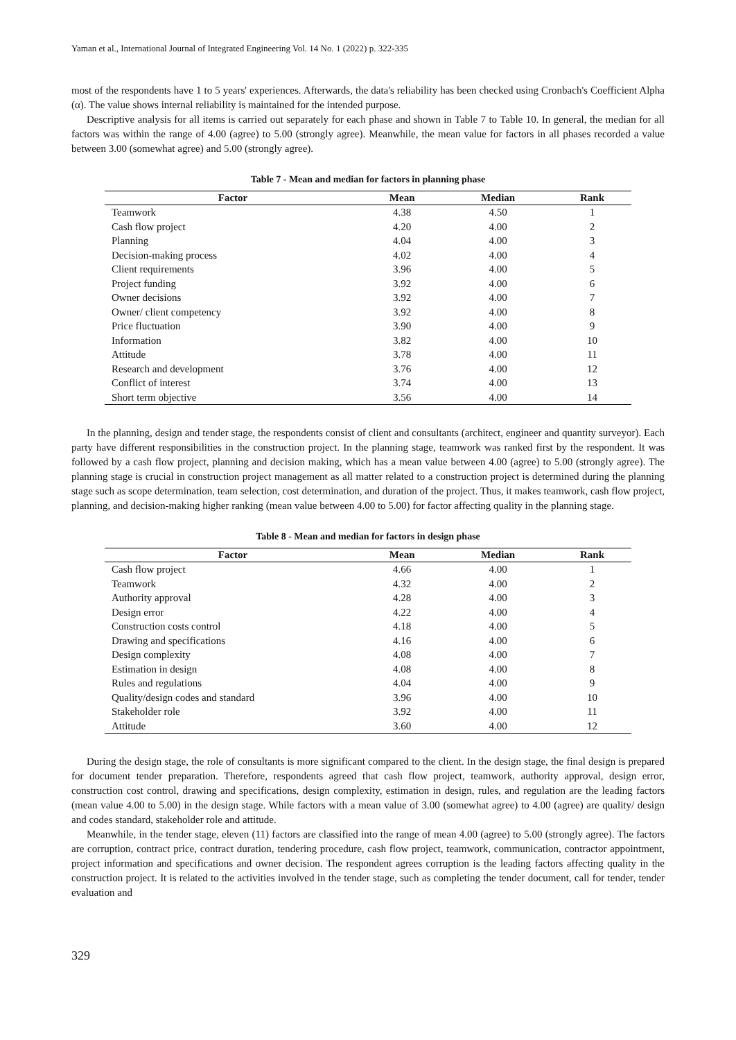Yaman et al., International Journal of Integrated Engineering Vol. 14 No. 1 (2022) p. 322-335
most of the respondents have 1 to 5 years' experiences. Afterwards, the data's reliability has been checked using Cronbach's Coefficient Alpha (α). The value shows internal reliability is maintained for the intended purpose.
Descriptive analysis for all items is carried out separately for each phase and shown in Table 7 to Table 10. In general, the median for all factors was within the range of 4.00 (agree) to 5.00 (strongly agree). Meanwhile, the mean value for factors in all phases recorded a value between 3.00 (somewhat agree) and 5.00 (strongly agree).
Table 7 - Mean and median for factors in planning phase
| Factor | Mean | Median | Rank |
| --- | --- | --- | --- |
| Teamwork | 4.38 | 4.50 | 1 |
| Cash flow project | 4.20 | 4.00 | 2 |
| Planning | 4.04 | 4.00 | 3 |
| Decision-making process | 4.02 | 4.00 | 4 |
| Client requirements | 3.96 | 4.00 | 5 |
| Project funding | 3.92 | 4.00 | 6 |
| Owner decisions | 3.92 | 4.00 | 7 |
| Owner/ client competency | 3.92 | 4.00 | 8 |
| Price fluctuation | 3.90 | 4.00 | 9 |
| Information | 3.82 | 4.00 | 10 |
| Attitude | 3.78 | 4.00 | 11 |
| Research and development | 3.76 | 4.00 | 12 |
| Conflict of interest | 3.74 | 4.00 | 13 |
| Short term objective | 3.56 | 4.00 | 14 |
In the planning, design and tender stage, the respondents consist of client and consultants (architect, engineer and quantity surveyor). Each party have different responsibilities in the construction project. In the planning stage, teamwork was ranked first by the respondent. It was followed by a cash flow project, planning and decision making, which has a mean value between 4.00 (agree) to 5.00 (strongly agree). The planning stage is crucial in construction project management as all matter related to a construction project is determined during the planning stage such as scope determination, team selection, cost determination, and duration of the project. Thus, it makes teamwork, cash flow project, planning, and decision-making higher ranking (mean value between 4.00 to 5.00) for factor affecting quality in the planning stage.
Table 8 - Mean and median for factors in design phase
| Factor | Mean | Median | Rank |
| --- | --- | --- | --- |
| Cash flow project | 4.66 | 4.00 | 1 |
| Teamwork | 4.32 | 4.00 | 2 |
| Authority approval | 4.28 | 4.00 | 3 |
| Design error | 4.22 | 4.00 | 4 |
| Construction costs control | 4.18 | 4.00 | 5 |
| Drawing and specifications | 4.16 | 4.00 | 6 |
| Design complexity | 4.08 | 4.00 | 7 |
| Estimation in design | 4.08 | 4.00 | 8 |
| Rules and regulations | 4.04 | 4.00 | 9 |
| Quality/design codes and standard | 3.96 | 4.00 | 10 |
| Stakeholder role | 3.92 | 4.00 | 11 |
| Attitude | 3.60 | 4.00 | 12 |
During the design stage, the role of consultants is more significant compared to the client. In the design stage, the final design is prepared for document tender preparation. Therefore, respondents agreed that cash flow project, teamwork, authority approval, design error, construction cost control, drawing and specifications, design complexity, estimation in design, rules, and regulation are the leading factors (mean value 4.00 to 5.00) in the design stage. While factors with a mean value of 3.00 (somewhat agree) to 4.00 (agree) are quality/ design and codes standard, stakeholder role and attitude.
Meanwhile, in the tender stage, eleven (11) factors are classified into the range of mean 4.00 (agree) to 5.00 (strongly agree). The factors are corruption, contract price, contract duration, tendering procedure, cash flow project, teamwork, communication, contractor appointment, project information and specifications and owner decision. The respondent agrees corruption is the leading factors affecting quality in the construction project. It is related to the activities involved in the tender stage, such as completing the tender document, call for tender, tender evaluation and
329